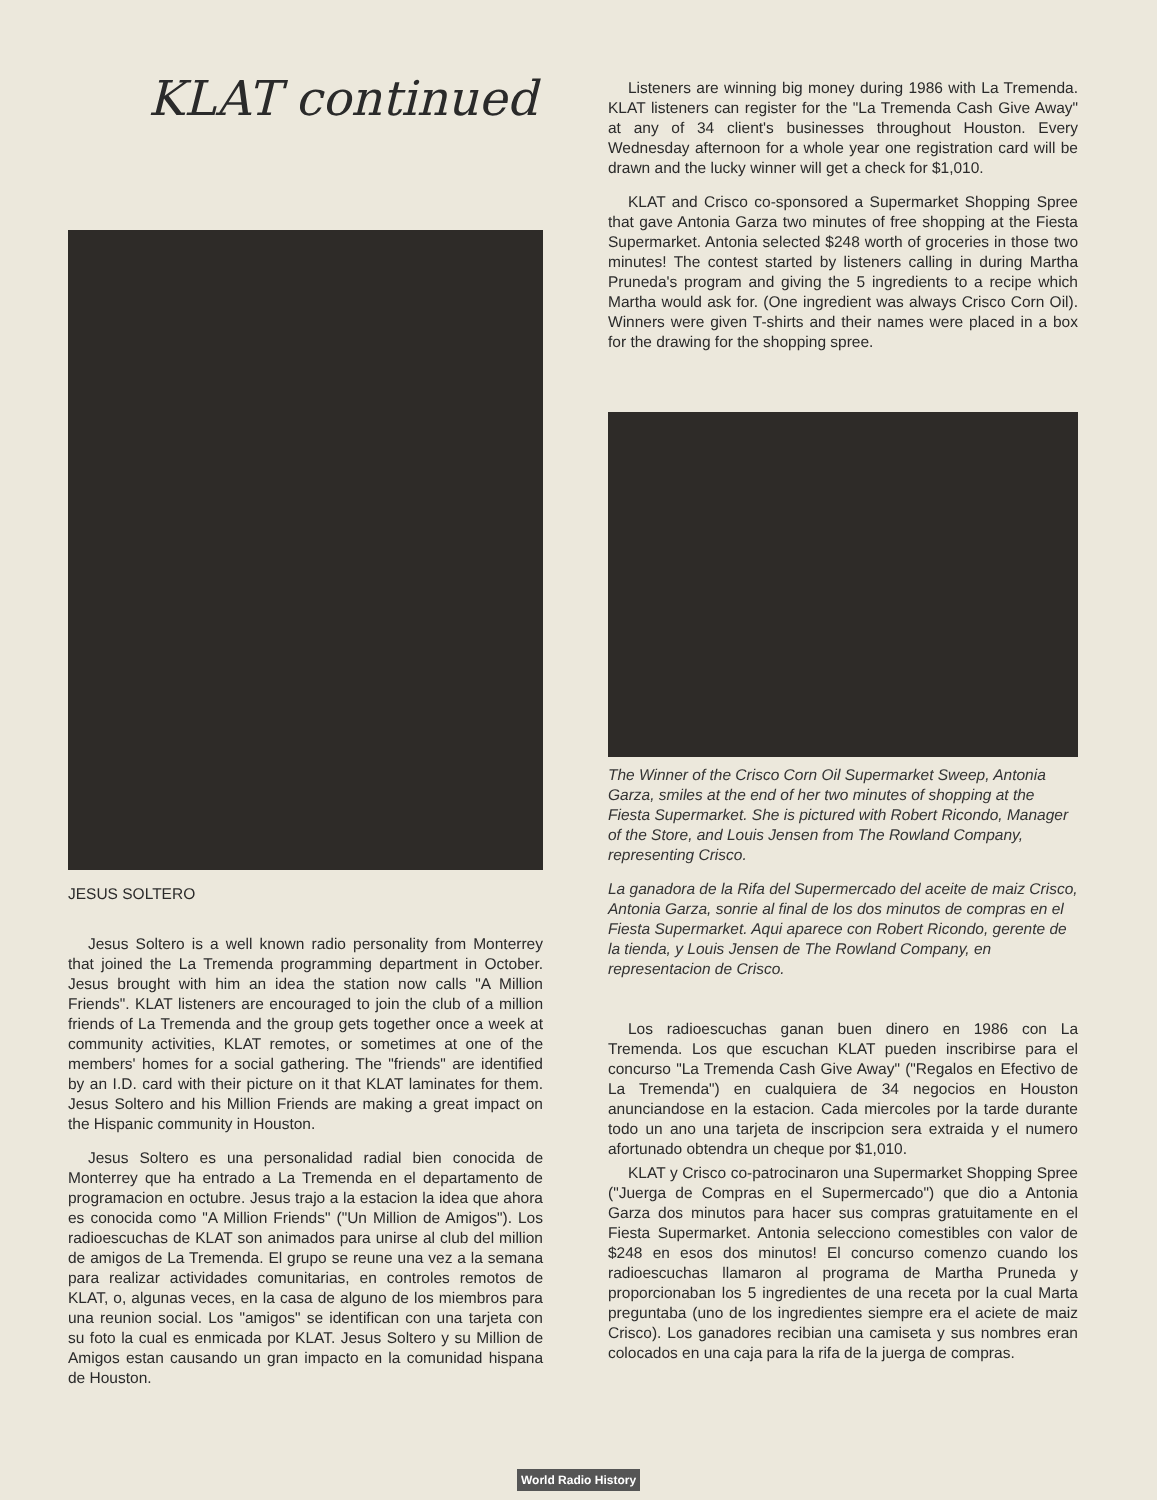KLAT continued
JESUS SOLTERO
Jesus Soltero is a well known radio personality from Monterrey that joined the La Tremenda programming department in October. Jesus brought with him an idea the station now calls "A Million Friends". KLAT listeners are encouraged to join the club of a million friends of La Tremenda and the group gets together once a week at community activities, KLAT remotes, or sometimes at one of the members' homes for a social gathering. The "friends" are identified by an I.D. card with their picture on it that KLAT laminates for them. Jesus Soltero and his Million Friends are making a great impact on the Hispanic community in Houston.
Jesus Soltero es una personalidad radial bien conocida de Monterrey que ha entrado a La Tremenda en el departamento de programacion en octubre. Jesus trajo a la estacion la idea que ahora es conocida como "A Million Friends" ("Un Million de Amigos"). Los radioescuchas de KLAT son animados para unirse al club del million de amigos de La Tremenda. El grupo se reune una vez a la semana para realizar actividades comunitarias, en controles remotos de KLAT, o, algunas veces, en la casa de alguno de los miembros para una reunion social. Los "amigos" se identifican con una tarjeta con su foto la cual es enmicada por KLAT. Jesus Soltero y su Million de Amigos estan causando un gran impacto en la comunidad hispana de Houston.
Listeners are winning big money during 1986 with La Tremenda. KLAT listeners can register for the "La Tremenda Cash Give Away" at any of 34 client's businesses throughout Houston. Every Wednesday afternoon for a whole year one registration card will be drawn and the lucky winner will get a check for $1,010.
KLAT and Crisco co-sponsored a Supermarket Shopping Spree that gave Antonia Garza two minutes of free shopping at the Fiesta Supermarket. Antonia selected $248 worth of groceries in those two minutes! The contest started by listeners calling in during Martha Pruneda's program and giving the 5 ingredients to a recipe which Martha would ask for. (One ingredient was always Crisco Corn Oil). Winners were given T-shirts and their names were placed in a box for the drawing for the shopping spree.
The Winner of the Crisco Corn Oil Supermarket Sweep, Antonia Garza, smiles at the end of her two minutes of shopping at the Fiesta Supermarket. She is pictured with Robert Ricondo, Manager of the Store, and Louis Jensen from The Rowland Company, representing Crisco.
La ganadora de la Rifa del Supermercado del aceite de maiz Crisco, Antonia Garza, sonrie al final de los dos minutos de compras en el Fiesta Supermarket. Aqui aparece con Robert Ricondo, gerente de la tienda, y Louis Jensen de The Rowland Company, en representacion de Crisco.
Los radioescuchas ganan buen dinero en 1986 con La Tremenda. Los que escuchan KLAT pueden inscribirse para el concurso "La Tremenda Cash Give Away" ("Regalos en Efectivo de La Tremenda") en cualquiera de 34 negocios en Houston anunciandose en la estacion. Cada miercoles por la tarde durante todo un ano una tarjeta de inscripcion sera extraida y el numero afortunado obtendra un cheque por $1,010.
KLAT y Crisco co-patrocinaron una Supermarket Shopping Spree ("Juerga de Compras en el Supermercado") que dio a Antonia Garza dos minutos para hacer sus compras gratuitamente en el Fiesta Supermarket. Antonia selecciono comestibles con valor de $248 en esos dos minutos! El concurso comenzo cuando los radioescuchas llamaron al programa de Martha Pruneda y proporcionaban los 5 ingredientes de una receta por la cual Marta preguntaba (uno de los ingredientes siempre era el aciete de maiz Crisco). Los ganadores recibian una camiseta y sus nombres eran colocados en una caja para la rifa de la juerga de compras.
World Radio History